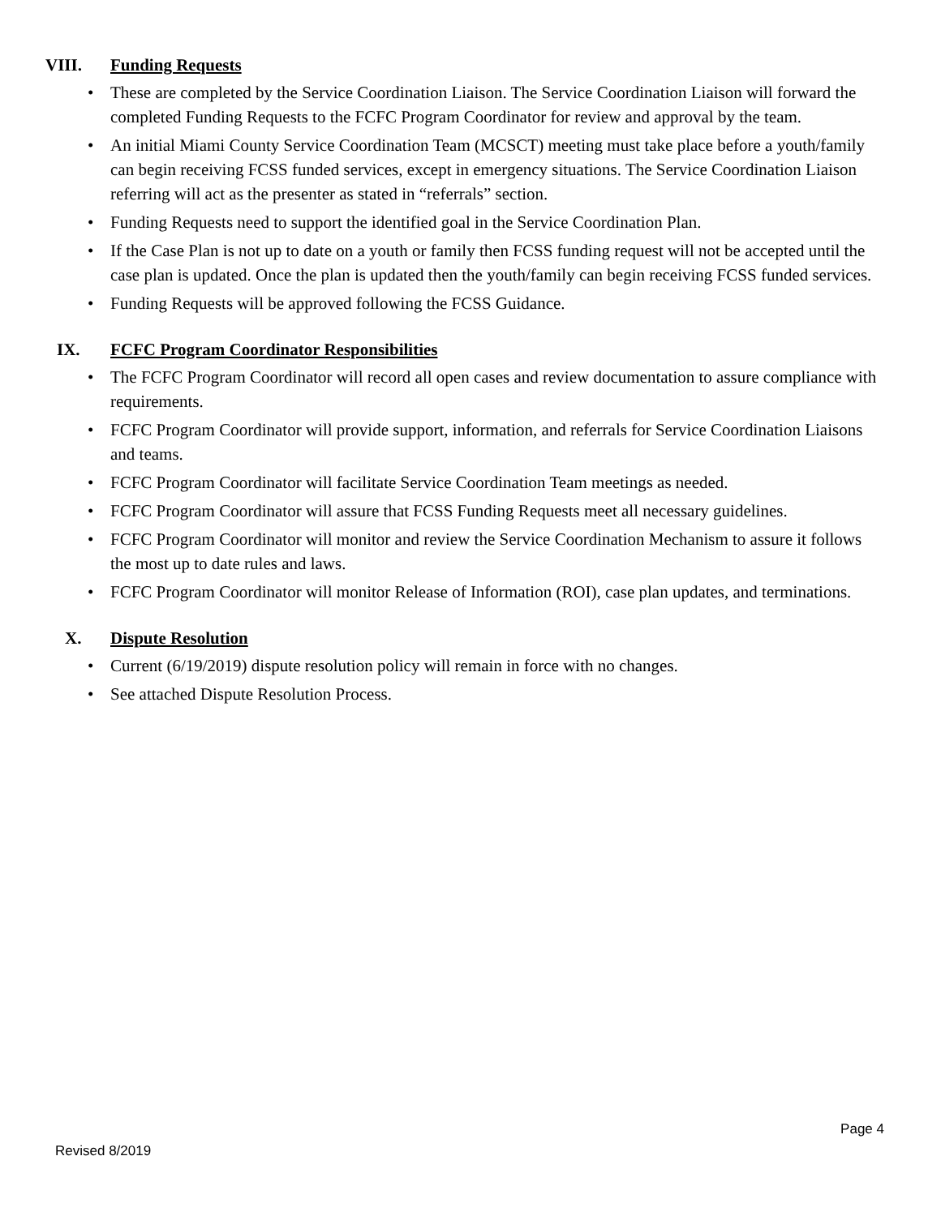VIII. Funding Requests
• These are completed by the Service Coordination Liaison. The Service Coordination Liaison will forward the completed Funding Requests to the FCFC Program Coordinator for review and approval by the team.
• An initial Miami County Service Coordination Team (MCSCT) meeting must take place before a youth/family can begin receiving FCSS funded services, except in emergency situations. The Service Coordination Liaison referring will act as the presenter as stated in “referrals” section.
• Funding Requests need to support the identified goal in the Service Coordination Plan.
• If the Case Plan is not up to date on a youth or family then FCSS funding request will not be accepted until the case plan is updated. Once the plan is updated then the youth/family can begin receiving FCSS funded services.
• Funding Requests will be approved following the FCSS Guidance.
IX. FCFC Program Coordinator Responsibilities
• The FCFC Program Coordinator will record all open cases and review documentation to assure compliance with requirements.
• FCFC Program Coordinator will provide support, information, and referrals for Service Coordination Liaisons and teams.
• FCFC Program Coordinator will facilitate Service Coordination Team meetings as needed.
• FCFC Program Coordinator will assure that FCSS Funding Requests meet all necessary guidelines.
• FCFC Program Coordinator will monitor and review the Service Coordination Mechanism to assure it follows the most up to date rules and laws.
• FCFC Program Coordinator will monitor Release of Information (ROI), case plan updates, and terminations.
X. Dispute Resolution
• Current (6/19/2019) dispute resolution policy will remain in force with no changes.
• See attached Dispute Resolution Process.
Page 4
Revised 8/2019